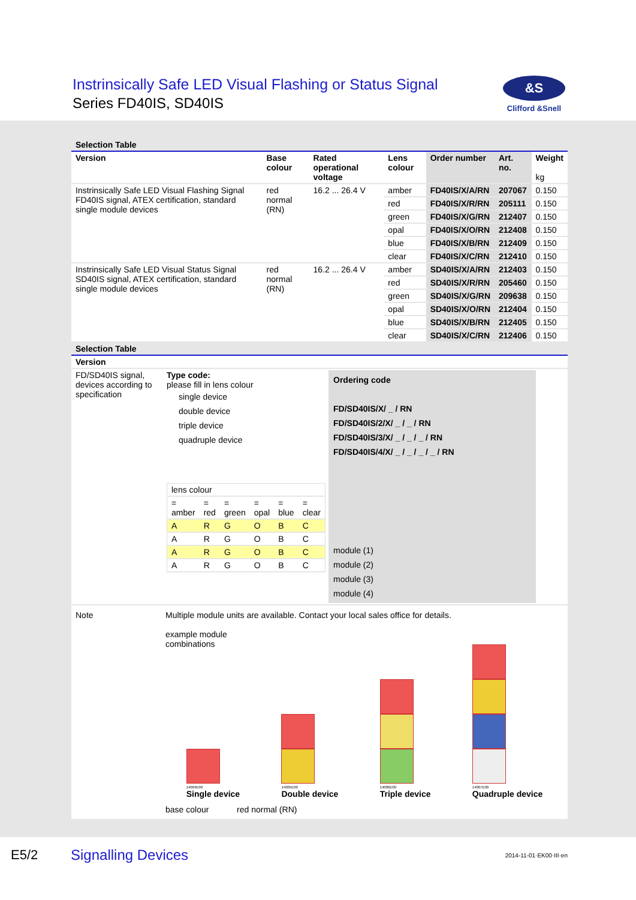Instrinsically Safe LED Visual Flashing or Status Signal
Series FD40IS, SD40IS
&S
Clifford &Snell
Selection Table
| Version | Base colour | Rated operational voltage | Lens colour | Order number | Art. no. | Weight kg |
| --- | --- | --- | --- | --- | --- | --- |
| Instrinsically Safe LED Visual Flashing Signal FD40IS signal, ATEX certification, standard single module devices | red normal (RN) | 16.2 ... 26.4 V | amber | FD40IS/X/A/RN | 207067 | 0.150 |
| | | | red | FD40IS/X/R/RN | 205111 | 0.150 |
| | | | green | FD40IS/X/G/RN | 212407 | 0.150 |
| | | | opal | FD40IS/X/O/RN | 212408 | 0.150 |
| | | | blue | FD40IS/X/B/RN | 212409 | 0.150 |
| | | | clear | FD40IS/X/C/RN | 212410 | 0.150 |
| Instrinsically Safe LED Visual Status Signal SD40IS signal, ATEX certification, standard single module devices | red normal (RN) | 16.2 ... 26.4 V | amber | SD40IS/X/A/RN | 212403 | 0.150 |
| | | | red | SD40IS/X/R/RN | 205460 | 0.150 |
| | | | green | SD40IS/X/G/RN | 209638 | 0.150 |
| | | | opal | SD40IS/X/O/RN | 212404 | 0.150 |
| | | | blue | SD40IS/X/B/RN | 212405 | 0.150 |
| | | | clear | SD40IS/X/C/RN | 212406 | 0.150 |
Selection Table
| Version | |
| --- | --- |
| FD/SD40IS signal, devices according to specification | Type code: please fill in lens colour single device double device triple device quadruple device / lens colour / / / / / / / = amber / = red / = green / = opal / = blue / = clear / / A / R / G / O / B / C / / A / R / G / O / B / C / / A / R / G / O / B / C / / A / R / G / O / B / C / Ordering code FD/SD40IS/X/ _ / RN FD/SD40IS/2/X/ _ / _ / RN FD/SD40IS/3/X/ _ / _ / _ / RN FD/SD40IS/4/X/ _ / _ / _ / _ / RN module (1) module (2) module (3) module (4) |
Note Multiple module units are available. Contact your local sales office for details.
example module
combinations
14004E00
Single device
14005E00
Double device
14006E00
Triple device
14007E00
Quadruple device
base colour red normal (RN)
E5/2 Signalling Devices 2014-11-01·EK00·III·en